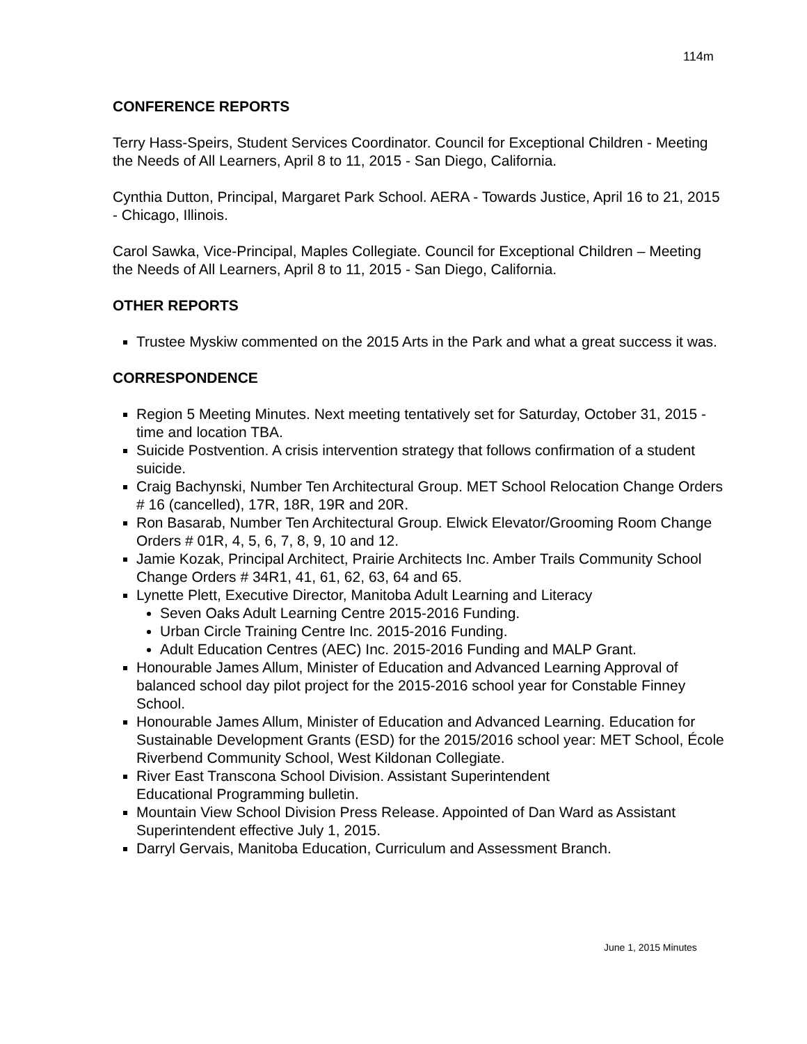114m
CONFERENCE REPORTS
Terry Hass-Speirs, Student Services Coordinator. Council for Exceptional Children - Meeting the Needs of All Learners, April 8 to 11, 2015 - San Diego, California.
Cynthia Dutton, Principal, Margaret Park School. AERA - Towards Justice, April 16 to 21, 2015 - Chicago, Illinois.
Carol Sawka, Vice-Principal, Maples Collegiate. Council for Exceptional Children – Meeting the Needs of All Learners, April 8 to 11, 2015 - San Diego, California.
OTHER REPORTS
Trustee Myskiw commented on the 2015 Arts in the Park and what a great success it was.
CORRESPONDENCE
Region 5 Meeting Minutes. Next meeting tentatively set for Saturday, October 31, 2015 - time and location TBA.
Suicide Postvention. A crisis intervention strategy that follows confirmation of a student suicide.
Craig Bachynski, Number Ten Architectural Group. MET School Relocation Change Orders # 16 (cancelled), 17R, 18R, 19R and 20R.
Ron Basarab, Number Ten Architectural Group. Elwick Elevator/Grooming Room Change Orders # 01R, 4, 5, 6, 7, 8, 9, 10 and 12.
Jamie Kozak, Principal Architect, Prairie Architects Inc. Amber Trails Community School Change Orders # 34R1, 41, 61, 62, 63, 64 and 65.
Lynette Plett, Executive Director, Manitoba Adult Learning and Literacy
Seven Oaks Adult Learning Centre 2015-2016 Funding.
Urban Circle Training Centre Inc. 2015-2016 Funding.
Adult Education Centres (AEC) Inc. 2015-2016 Funding and MALP Grant.
Honourable James Allum, Minister of Education and Advanced Learning Approval of balanced school day pilot project for the 2015-2016 school year for Constable Finney School.
Honourable James Allum, Minister of Education and Advanced Learning. Education for Sustainable Development Grants (ESD) for the 2015/2016 school year: MET School, École Riverbend Community School, West Kildonan Collegiate.
River East Transcona School Division. Assistant Superintendent
Educational Programming bulletin.
Mountain View School Division Press Release. Appointed of Dan Ward as Assistant Superintendent effective July 1, 2015.
Darryl Gervais, Manitoba Education, Curriculum and Assessment Branch.
June 1, 2015 Minutes